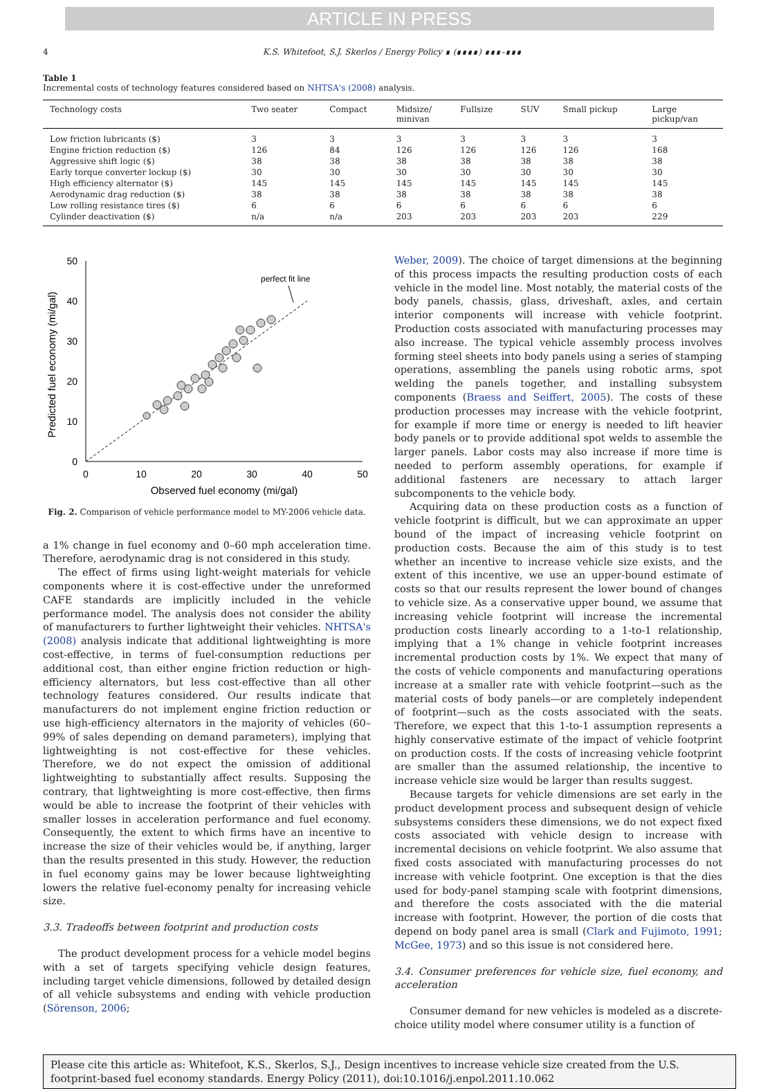ARTICLE IN PRESS
4 K.S. Whitefoot, S.J. Skerlos / Energy Policy ∎ (∎∎∎∎) ∎∎∎–∎∎∎
Table 1
Incremental costs of technology features considered based on NHTSA's (2008) analysis.
| Technology costs | Two seater | Compact | Midsize/ minivan | Fullsize | SUV | Small pickup | Large pickup/van |
| --- | --- | --- | --- | --- | --- | --- | --- |
| Low friction lubricants ($) | 3 | 3 | 3 | 3 | 3 | 3 | 3 |
| Engine friction reduction ($) | 126 | 84 | 126 | 126 | 126 | 126 | 168 |
| Aggressive shift logic ($) | 38 | 38 | 38 | 38 | 38 | 38 | 38 |
| Early torque converter lockup ($) | 30 | 30 | 30 | 30 | 30 | 30 | 30 |
| High efficiency alternator ($) | 145 | 145 | 145 | 145 | 145 | 145 | 145 |
| Aerodynamic drag reduction ($) | 38 | 38 | 38 | 38 | 38 | 38 | 38 |
| Low rolling resistance tires ($) | 6 | 6 | 6 | 6 | 6 | 6 | 6 |
| Cylinder deactivation ($) | n/a | n/a | 203 | 203 | 203 | 203 | 229 |
50
40
30
20
10
0
0
10
20
30
40
50
Observed fuel economy (mi/gal)
Predicted fuel economy (mi/gal)
perfect fit line
Fig. 2. Comparison of vehicle performance model to MY-2006 vehicle data.
a 1% change in fuel economy and 0–60 mph acceleration time. Therefore, aerodynamic drag is not considered in this study.
The effect of firms using light-weight materials for vehicle components where it is cost-effective under the unreformed CAFE standards are implicitly included in the vehicle performance model. The analysis does not consider the ability of manufacturers to further lightweight their vehicles. NHTSA's (2008) analysis indicate that additional lightweighting is more cost-effective, in terms of fuel-consumption reductions per additional cost, than either engine friction reduction or high-efficiency alternators, but less cost-effective than all other technology features considered. Our results indicate that manufacturers do not implement engine friction reduction or use high-efficiency alternators in the majority of vehicles (60–99% of sales depending on demand parameters), implying that lightweighting is not cost-effective for these vehicles. Therefore, we do not expect the omission of additional lightweighting to substantially affect results. Supposing the contrary, that lightweighting is more cost-effective, then firms would be able to increase the footprint of their vehicles with smaller losses in acceleration performance and fuel economy. Consequently, the extent to which firms have an incentive to increase the size of their vehicles would be, if anything, larger than the results presented in this study. However, the reduction in fuel economy gains may be lower because lightweighting lowers the relative fuel-economy penalty for increasing vehicle size.
3.3. Tradeoffs between footprint and production costs
The product development process for a vehicle model begins with a set of targets specifying vehicle design features, including target vehicle dimensions, followed by detailed design of all vehicle subsystems and ending with vehicle production (Sörenson, 2006;
Weber, 2009). The choice of target dimensions at the beginning of this process impacts the resulting production costs of each vehicle in the model line. Most notably, the material costs of the body panels, chassis, glass, driveshaft, axles, and certain interior components will increase with vehicle footprint. Production costs associated with manufacturing processes may also increase. The typical vehicle assembly process involves forming steel sheets into body panels using a series of stamping operations, assembling the panels using robotic arms, spot welding the panels together, and installing subsystem components (Braess and Seiffert, 2005). The costs of these production processes may increase with the vehicle footprint, for example if more time or energy is needed to lift heavier body panels or to provide additional spot welds to assemble the larger panels. Labor costs may also increase if more time is needed to perform assembly operations, for example if additional fasteners are necessary to attach larger subcomponents to the vehicle body.
Acquiring data on these production costs as a function of vehicle footprint is difficult, but we can approximate an upper bound of the impact of increasing vehicle footprint on production costs. Because the aim of this study is to test whether an incentive to increase vehicle size exists, and the extent of this incentive, we use an upper-bound estimate of costs so that our results represent the lower bound of changes to vehicle size. As a conservative upper bound, we assume that increasing vehicle footprint will increase the incremental production costs linearly according to a 1-to-1 relationship, implying that a 1% change in vehicle footprint increases incremental production costs by 1%. We expect that many of the costs of vehicle components and manufacturing operations increase at a smaller rate with vehicle footprint—such as the material costs of body panels—or are completely independent of footprint—such as the costs associated with the seats. Therefore, we expect that this 1-to-1 assumption represents a highly conservative estimate of the impact of vehicle footprint on production costs. If the costs of increasing vehicle footprint are smaller than the assumed relationship, the incentive to increase vehicle size would be larger than results suggest.
Because targets for vehicle dimensions are set early in the product development process and subsequent design of vehicle subsystems considers these dimensions, we do not expect fixed costs associated with vehicle design to increase with incremental decisions on vehicle footprint. We also assume that fixed costs associated with manufacturing processes do not increase with vehicle footprint. One exception is that the dies used for body-panel stamping scale with footprint dimensions, and therefore the costs associated with the die material increase with footprint. However, the portion of die costs that depend on body panel area is small (Clark and Fujimoto, 1991; McGee, 1973) and so this issue is not considered here.
3.4. Consumer preferences for vehicle size, fuel economy, and acceleration
Consumer demand for new vehicles is modeled as a discrete-choice utility model where consumer utility is a function of
Please cite this article as: Whitefoot, K.S., Skerlos, S.J., Design incentives to increase vehicle size created from the U.S. footprint-based fuel economy standards. Energy Policy (2011), doi:10.1016/j.enpol.2011.10.062